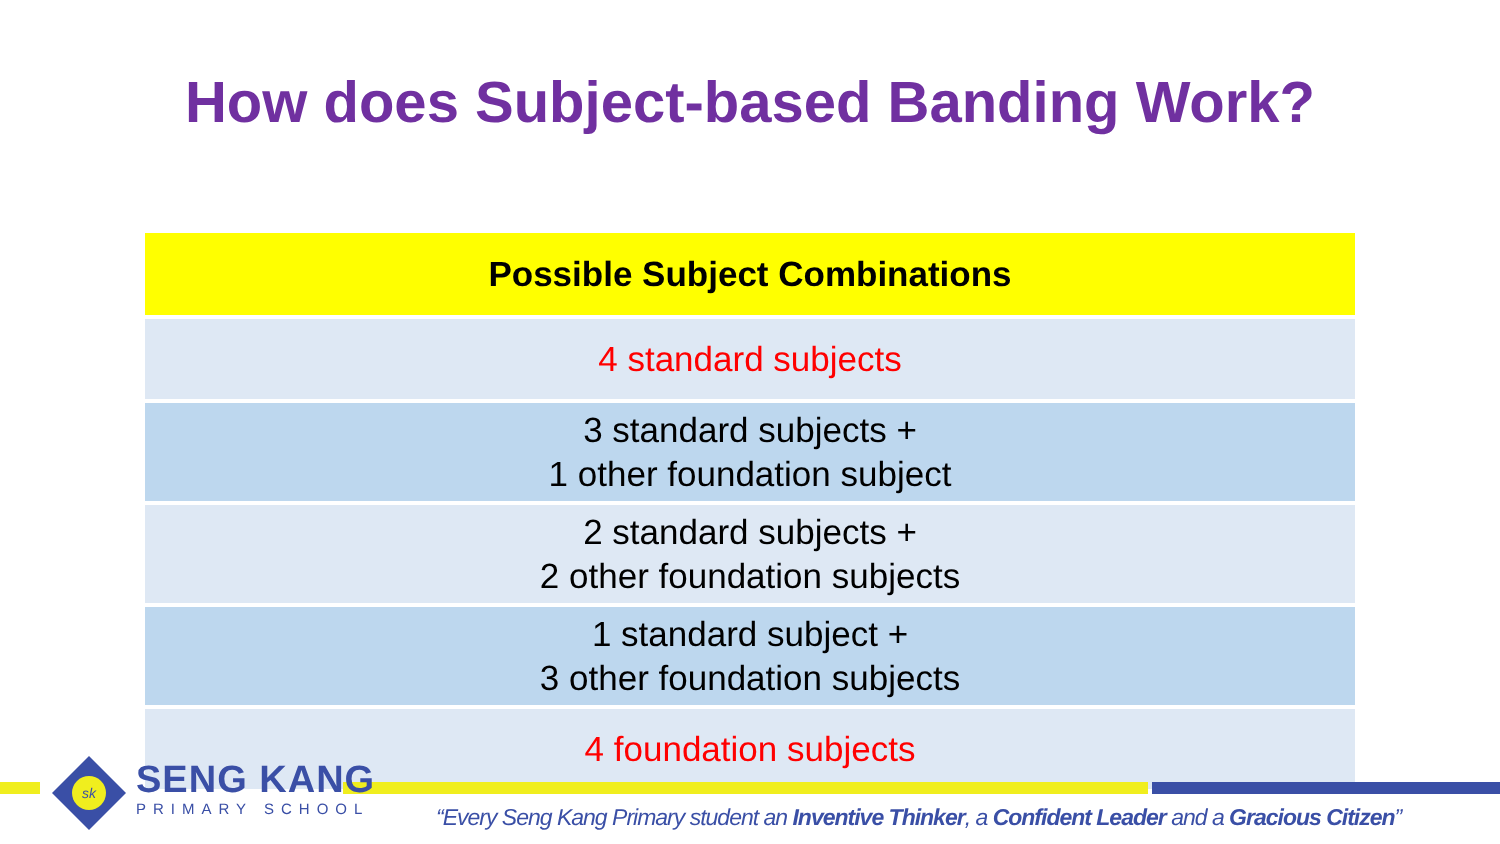How does Subject-based Banding Work?
| Possible Subject Combinations |
| --- |
| 4 standard subjects |
| 3 standard subjects + 1 other foundation subject |
| 2 standard subjects + 2 other foundation subjects |
| 1 standard subject + 3 other foundation subjects |
| 4 foundation subjects |
sk
SENG KANG
PRIMARY SCHOOL
“Every Seng Kang Primary student an Inventive Thinker, a Confident Leader and a Gracious Citizen”